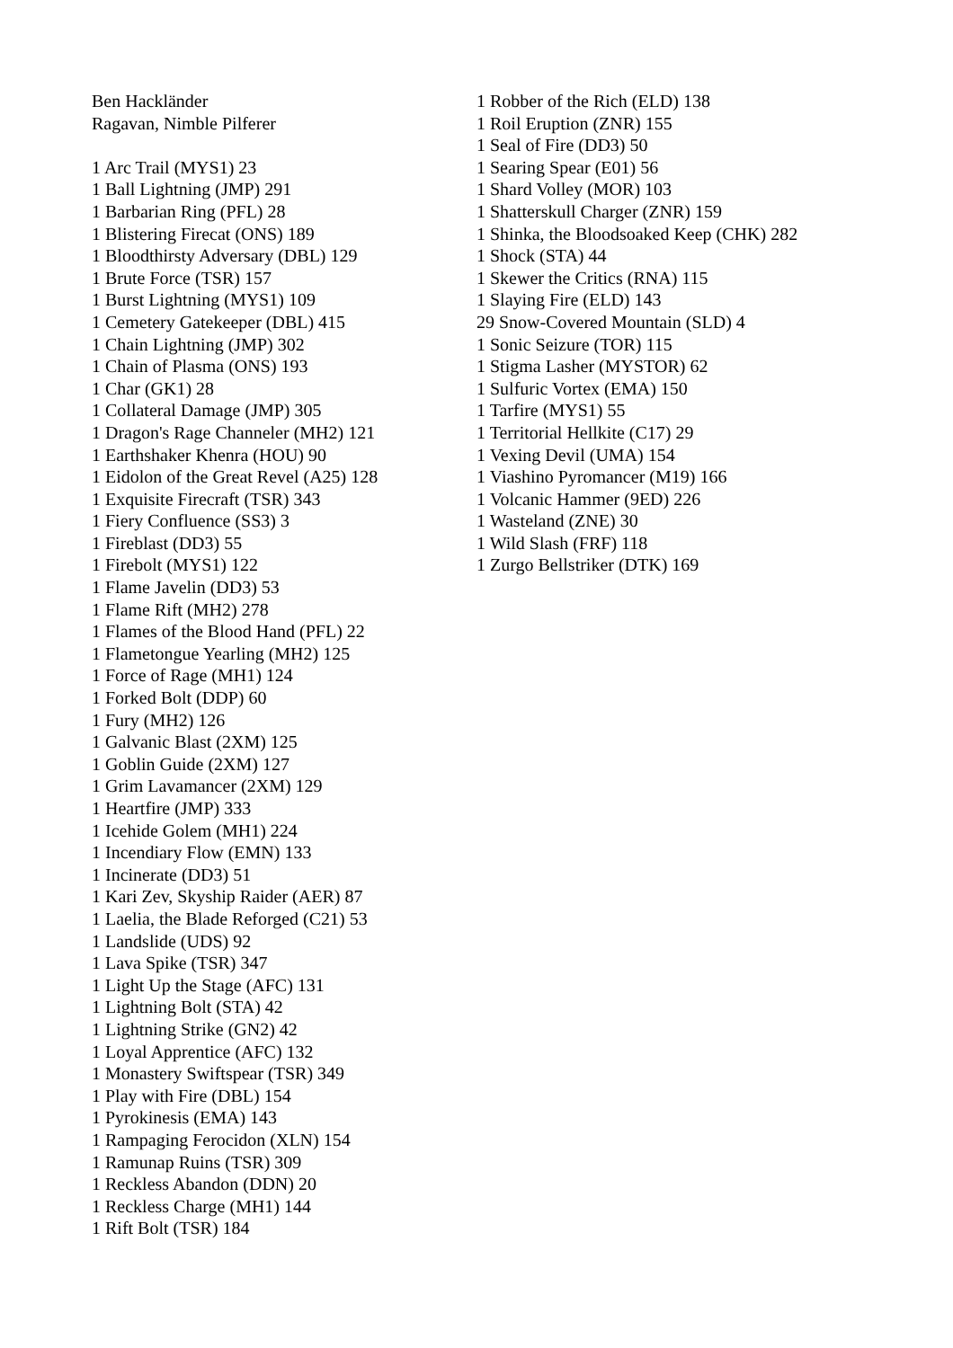Ben Hackländer
Ragavan, Nimble Pilferer
1 Arc Trail (MYS1) 23
1 Ball Lightning (JMP) 291
1 Barbarian Ring (PFL) 28
1 Blistering Firecat (ONS) 189
1 Bloodthirsty Adversary (DBL) 129
1 Brute Force (TSR) 157
1 Burst Lightning (MYS1) 109
1 Cemetery Gatekeeper (DBL) 415
1 Chain Lightning (JMP) 302
1 Chain of Plasma (ONS) 193
1 Char (GK1) 28
1 Collateral Damage (JMP) 305
1 Dragon's Rage Channeler (MH2) 121
1 Earthshaker Khenra (HOU) 90
1 Eidolon of the Great Revel (A25) 128
1 Exquisite Firecraft (TSR) 343
1 Fiery Confluence (SS3) 3
1 Fireblast (DD3) 55
1 Firebolt (MYS1) 122
1 Flame Javelin (DD3) 53
1 Flame Rift (MH2) 278
1 Flames of the Blood Hand (PFL) 22
1 Flametongue Yearling (MH2) 125
1 Force of Rage (MH1) 124
1 Forked Bolt (DDP) 60
1 Fury (MH2) 126
1 Galvanic Blast (2XM) 125
1 Goblin Guide (2XM) 127
1 Grim Lavamancer (2XM) 129
1 Heartfire (JMP) 333
1 Icehide Golem (MH1) 224
1 Incendiary Flow (EMN) 133
1 Incinerate (DD3) 51
1 Kari Zev, Skyship Raider (AER) 87
1 Laelia, the Blade Reforged (C21) 53
1 Landslide (UDS) 92
1 Lava Spike (TSR) 347
1 Light Up the Stage (AFC) 131
1 Lightning Bolt (STA) 42
1 Lightning Strike (GN2) 42
1 Loyal Apprentice (AFC) 132
1 Monastery Swiftspear (TSR) 349
1 Play with Fire (DBL) 154
1 Pyrokinesis (EMA) 143
1 Rampaging Ferocidon (XLN) 154
1 Ramunap Ruins (TSR) 309
1 Reckless Abandon (DDN) 20
1 Reckless Charge (MH1) 144
1 Rift Bolt (TSR) 184
1 Robber of the Rich (ELD) 138
1 Roil Eruption (ZNR) 155
1 Seal of Fire (DD3) 50
1 Searing Spear (E01) 56
1 Shard Volley (MOR) 103
1 Shatterskull Charger (ZNR) 159
1 Shinka, the Bloodsoaked Keep (CHK) 282
1 Shock (STA) 44
1 Skewer the Critics (RNA) 115
1 Slaying Fire (ELD) 143
29 Snow-Covered Mountain (SLD) 4
1 Sonic Seizure (TOR) 115
1 Stigma Lasher (MYSTOR) 62
1 Sulfuric Vortex (EMA) 150
1 Tarfire (MYS1) 55
1 Territorial Hellkite (C17) 29
1 Vexing Devil (UMA) 154
1 Viashino Pyromancer (M19) 166
1 Volcanic Hammer (9ED) 226
1 Wasteland (ZNE) 30
1 Wild Slash (FRF) 118
1 Zurgo Bellstriker (DTK) 169